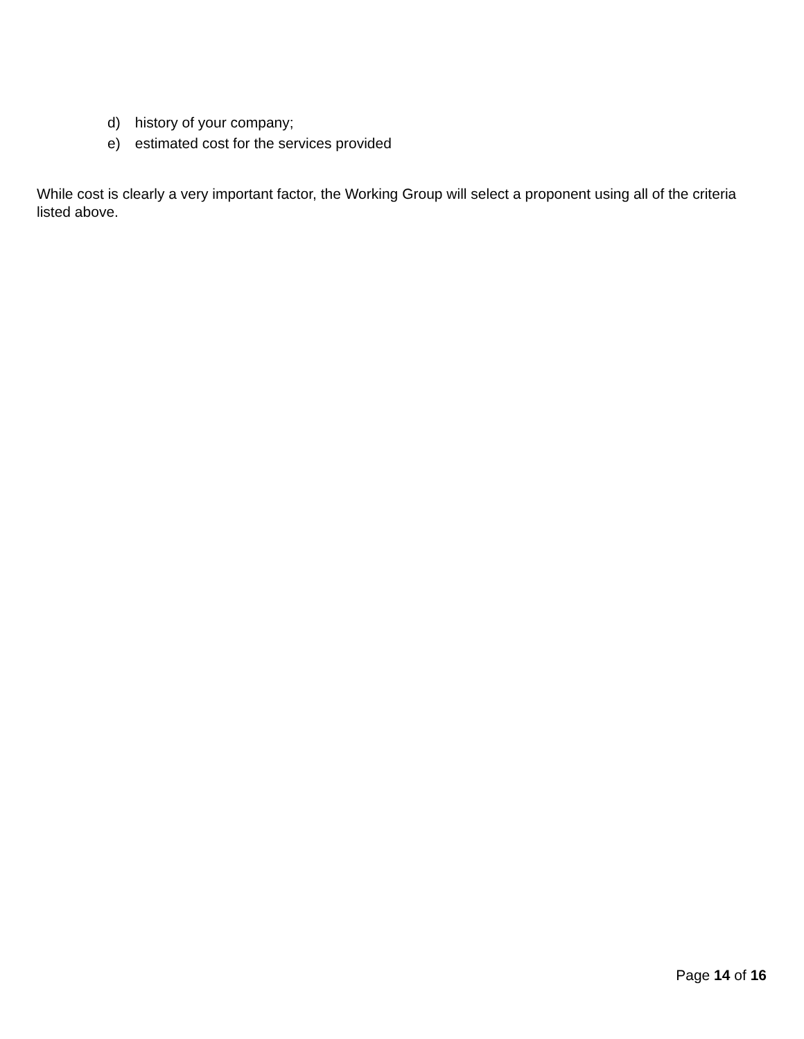d) history of your company;
e) estimated cost for the services provided
While cost is clearly a very important factor, the Working Group will select a proponent using all of the criteria listed above.
Page 14 of 16